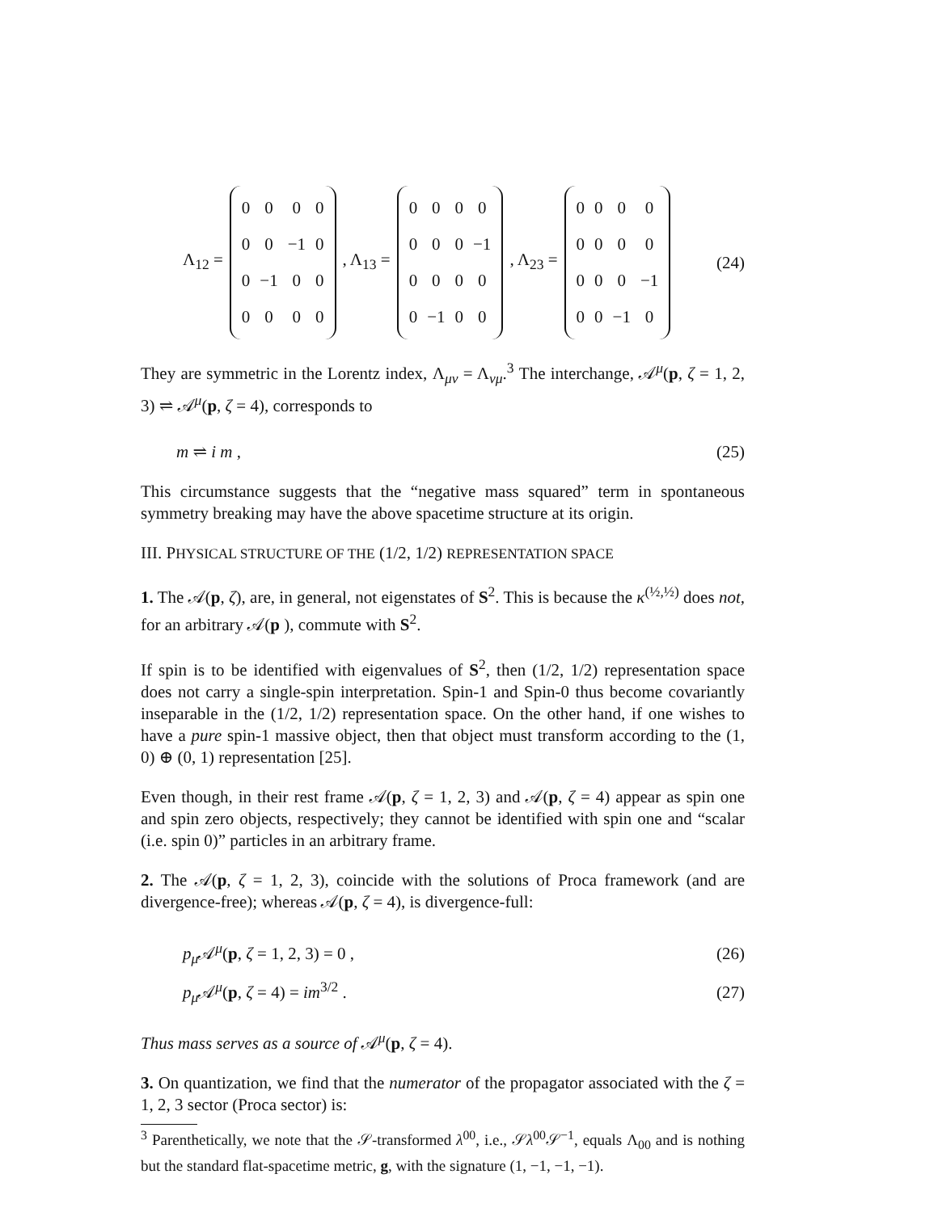Λ<sub>12</sub> =
| 0 | 0 | 0 | 0 |
| 0 | 0 | −1 | 0 |
| 0 | −1 | 0 | 0 |
| 0 | 0 | 0 | 0 |
, Λ<sub>13</sub> =
| 0 | 0 | 0 | 0 |
| 0 | 0 | 0 | −1 |
| 0 | 0 | 0 | 0 |
| 0 | −1 | 0 | 0 |
, Λ<sub>23</sub> =
| 0 | 0 | 0 | 0 |
| 0 | 0 | 0 | 0 |
| 0 | 0 | 0 | −1 |
| 0 | 0 | −1 | 0 |
(24)
They are symmetric in the Lorentz index, Λ<sub>μν</sub> = Λ<sub>νμ</sub>.<sup>3</sup> The interchange, 𝒜<sup>μ</sup>(p, ζ = 1, 2, 3) ⇌ 𝒜<sup>μ</sup>(p, ζ = 4), corresponds to
m ⇌ i m , (25)
This circumstance suggests that the “negative mass squared” term in spontaneous symmetry breaking may have the above spacetime structure at its origin.
III. PHYSICAL STRUCTURE OF THE (1/2, 1/2) REPRESENTATION SPACE
1. The 𝒜(p, ζ), are, in general, not eigenstates of S<sup>2</sup>. This is because the κ<sup>(½,½)</sup> does not, for an arbitrary 𝒜(p ), commute with S<sup>2</sup>.
If spin is to be identified with eigenvalues of S<sup>2</sup>, then (1/2, 1/2) representation space does not carry a single-spin interpretation. Spin-1 and Spin-0 thus become covariantly inseparable in the (1/2, 1/2) representation space. On the other hand, if one wishes to have a pure spin-1 massive object, then that object must transform according to the (1, 0) ⊕ (0, 1) representation [25].
Even though, in their rest frame 𝒜(p, ζ = 1, 2, 3) and 𝒜(p, ζ = 4) appear as spin one and spin zero objects, respectively; they cannot be identified with spin one and “scalar (i.e. spin 0)” particles in an arbitrary frame.
2. The 𝒜(p, ζ = 1, 2, 3), coincide with the solutions of Proca framework (and are divergence-free); whereas 𝒜(p, ζ = 4), is divergence-full:
p<sub>μ</sub> 𝒜<sup>μ</sup>(p, ζ = 1, 2, 3) = 0 , (26)
p<sub>μ</sub> 𝒜<sup>μ</sup>(p, ζ = 4) = im<sup>3/2</sup> . (27)
Thus mass serves as a source of 𝒜<sup>μ</sup>(p, ζ = 4).
3. On quantization, we find that the numerator of the propagator associated with the ζ = 1, 2, 3 sector (Proca sector) is:
<sup>3</sup> Parenthetically, we note that the 𝒮-transformed λ<sup>00</sup>, i.e., 𝒮λ<sup>00</sup>𝒮<sup>−1</sup>, equals Λ<sub>00</sub> and is nothing but the standard flat-spacetime metric, g, with the signature (1, −1, −1, −1).